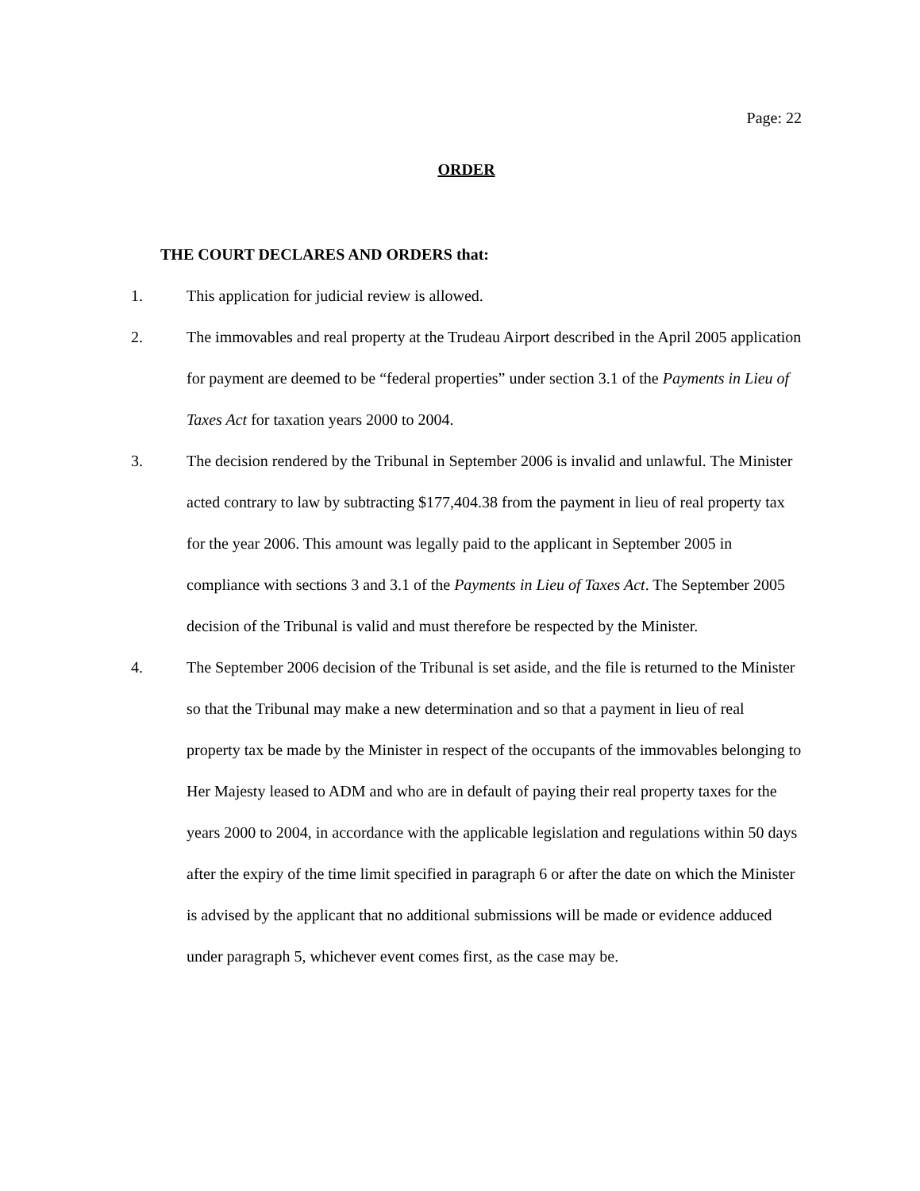Page: 22
ORDER
THE COURT DECLARES AND ORDERS that:
1. This application for judicial review is allowed.
2. The immovables and real property at the Trudeau Airport described in the April 2005 application for payment are deemed to be “federal properties” under section 3.1 of the Payments in Lieu of Taxes Act for taxation years 2000 to 2004.
3. The decision rendered by the Tribunal in September 2006 is invalid and unlawful. The Minister acted contrary to law by subtracting $177,404.38 from the payment in lieu of real property tax for the year 2006. This amount was legally paid to the applicant in September 2005 in compliance with sections 3 and 3.1 of the Payments in Lieu of Taxes Act. The September 2005 decision of the Tribunal is valid and must therefore be respected by the Minister.
4. The September 2006 decision of the Tribunal is set aside, and the file is returned to the Minister so that the Tribunal may make a new determination and so that a payment in lieu of real property tax be made by the Minister in respect of the occupants of the immovables belonging to Her Majesty leased to ADM and who are in default of paying their real property taxes for the years 2000 to 2004, in accordance with the applicable legislation and regulations within 50 days after the expiry of the time limit specified in paragraph 6 or after the date on which the Minister is advised by the applicant that no additional submissions will be made or evidence adduced under paragraph 5, whichever event comes first, as the case may be.